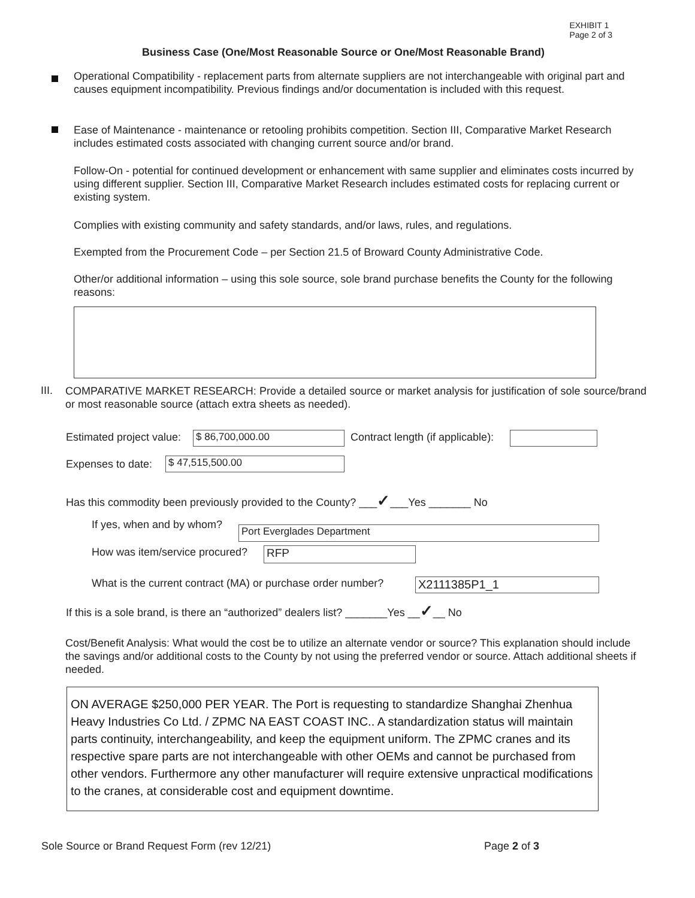EXHIBIT 1
Page 2 of 3
Business Case (One/Most Reasonable Source or One/Most Reasonable Brand)
Operational Compatibility - replacement parts from alternate suppliers are not interchangeable with original part and causes equipment incompatibility. Previous findings and/or documentation is included with this request.
Ease of Maintenance - maintenance or retooling prohibits competition. Section III, Comparative Market Research includes estimated costs associated with changing current source and/or brand.
Follow-On - potential for continued development or enhancement with same supplier and eliminates costs incurred by using different supplier. Section III, Comparative Market Research includes estimated costs for replacing current or existing system.
Complies with existing community and safety standards, and/or laws, rules, and regulations.
Exempted from the Procurement Code – per Section 21.5 of Broward County Administrative Code.
Other/or additional information – using this sole source, sole brand purchase benefits the County for the following reasons:
III.
COMPARATIVE MARKET RESEARCH: Provide a detailed source or market analysis for justification of sole source/brand or most reasonable source (attach extra sheets as needed).
Estimated project value: $ 86,700,000.00 Contract length (if applicable):
Expenses to date: $ 47,515,500.00
Has this commodity been previously provided to the County? ___✓___Yes _______ No
If yes, when and by whom? Port Everglades Department
How was item/service procured? RFP
What is the current contract (MA) or purchase order number? X2111385P1_1
If this is a sole brand, is there an “authorized” dealers list? _______Yes __✓__ No
Cost/Benefit Analysis: What would the cost be to utilize an alternate vendor or source? This explanation should include the savings and/or additional costs to the County by not using the preferred vendor or source. Attach additional sheets if needed.
ON AVERAGE $250,000 PER YEAR. The Port is requesting to standardize Shanghai Zhenhua Heavy Industries Co Ltd. / ZPMC NA EAST COAST INC.. A standardization status will maintain parts continuity, interchangeability, and keep the equipment uniform. The ZPMC cranes and its respective spare parts are not interchangeable with other OEMs and cannot be purchased from other vendors. Furthermore any other manufacturer will require extensive unpractical modifications to the cranes, at considerable cost and equipment downtime.
Sole Source or Brand Request Form (rev 12/21) Page 2 of 3